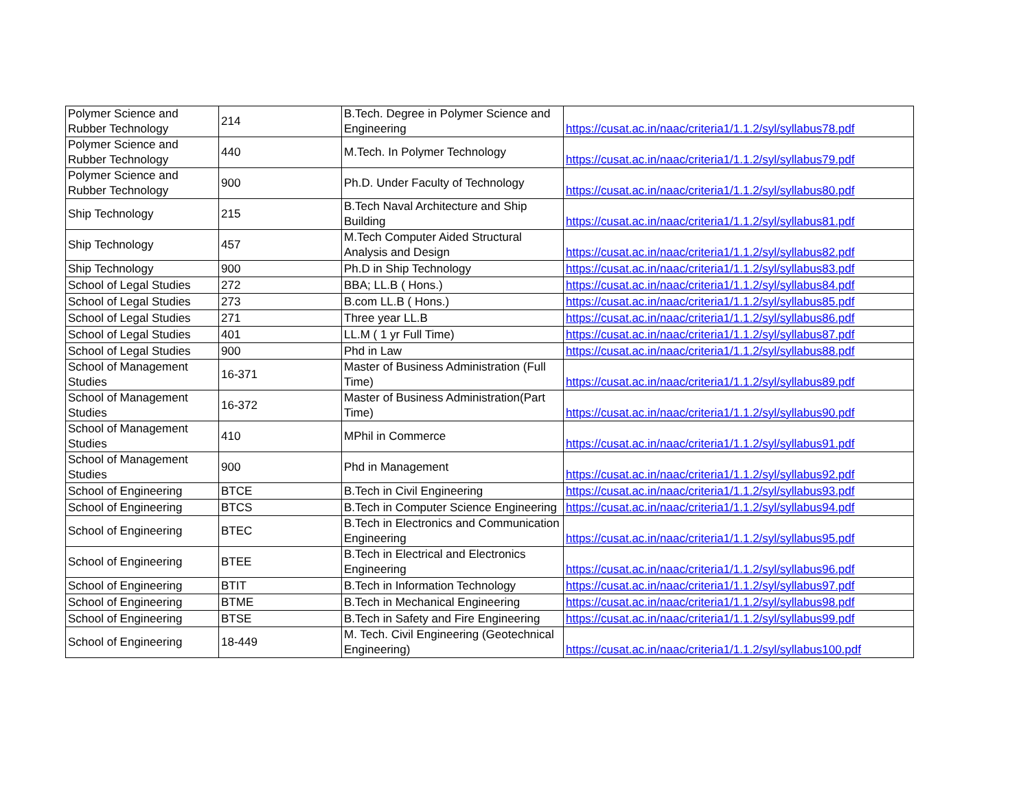| Polymer Science and Rubber Technology | 214 | B.Tech. Degree in Polymer Science and Engineering | https://cusat.ac.in/naac/criteria1/1.1.2/syl/syllabus78.pdf |
| Polymer Science and Rubber Technology | 440 | M.Tech. In Polymer Technology | https://cusat.ac.in/naac/criteria1/1.1.2/syl/syllabus79.pdf |
| Polymer Science and Rubber Technology | 900 | Ph.D. Under Faculty of Technology | https://cusat.ac.in/naac/criteria1/1.1.2/syl/syllabus80.pdf |
| Ship Technology | 215 | B.Tech Naval Architecture and Ship Building | https://cusat.ac.in/naac/criteria1/1.1.2/syl/syllabus81.pdf |
| Ship Technology | 457 | M.Tech Computer Aided Structural Analysis and Design | https://cusat.ac.in/naac/criteria1/1.1.2/syl/syllabus82.pdf |
| Ship Technology | 900 | Ph.D in Ship Technology | https://cusat.ac.in/naac/criteria1/1.1.2/syl/syllabus83.pdf |
| School of Legal Studies | 272 | BBA; LL.B ( Hons.) | https://cusat.ac.in/naac/criteria1/1.1.2/syl/syllabus84.pdf |
| School of Legal Studies | 273 | B.com LL.B ( Hons.) | https://cusat.ac.in/naac/criteria1/1.1.2/syl/syllabus85.pdf |
| School of Legal Studies | 271 | Three year LL.B | https://cusat.ac.in/naac/criteria1/1.1.2/syl/syllabus86.pdf |
| School of Legal Studies | 401 | LL.M ( 1 yr Full Time) | https://cusat.ac.in/naac/criteria1/1.1.2/syl/syllabus87.pdf |
| School of Legal Studies | 900 | Phd in Law | https://cusat.ac.in/naac/criteria1/1.1.2/syl/syllabus88.pdf |
| School of Management Studies | 16-371 | Master of Business Administration (Full Time) | https://cusat.ac.in/naac/criteria1/1.1.2/syl/syllabus89.pdf |
| School of Management Studies | 16-372 | Master of Business Administration(Part Time) | https://cusat.ac.in/naac/criteria1/1.1.2/syl/syllabus90.pdf |
| School of Management Studies | 410 | MPhil in Commerce | https://cusat.ac.in/naac/criteria1/1.1.2/syl/syllabus91.pdf |
| School of Management Studies | 900 | Phd in Management | https://cusat.ac.in/naac/criteria1/1.1.2/syl/syllabus92.pdf |
| School of Engineering | BTCE | B.Tech in Civil Engineering | https://cusat.ac.in/naac/criteria1/1.1.2/syl/syllabus93.pdf |
| School of Engineering | BTCS | B.Tech in Computer Science Engineering | https://cusat.ac.in/naac/criteria1/1.1.2/syl/syllabus94.pdf |
| School of Engineering | BTEC | B.Tech in Electronics and Communication Engineering | https://cusat.ac.in/naac/criteria1/1.1.2/syl/syllabus95.pdf |
| School of Engineering | BTEE | B.Tech in Electrical and Electronics Engineering | https://cusat.ac.in/naac/criteria1/1.1.2/syl/syllabus96.pdf |
| School of Engineering | BTIT | B.Tech in Information Technology | https://cusat.ac.in/naac/criteria1/1.1.2/syl/syllabus97.pdf |
| School of Engineering | BTME | B.Tech in Mechanical Engineering | https://cusat.ac.in/naac/criteria1/1.1.2/syl/syllabus98.pdf |
| School of Engineering | BTSE | B.Tech in Safety and Fire Engineering | https://cusat.ac.in/naac/criteria1/1.1.2/syl/syllabus99.pdf |
| School of Engineering | 18-449 | M. Tech. Civil Engineering (Geotechnical Engineering) | https://cusat.ac.in/naac/criteria1/1.1.2/syl/syllabus100.pdf |